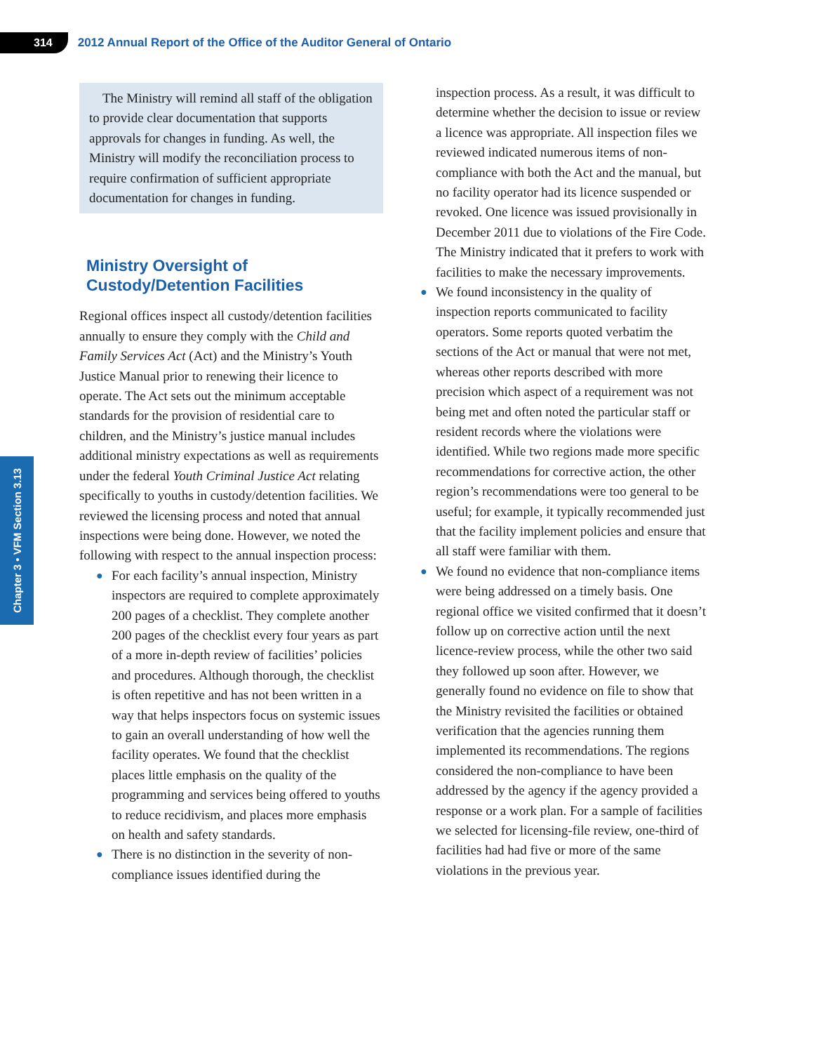314
2012 Annual Report of the Office of the Auditor General of Ontario
Chapter 3 • VFM Section 3.13
The Ministry will remind all staff of the obligation to provide clear documentation that supports approvals for changes in funding. As well, the Ministry will modify the reconciliation process to require confirmation of sufficient appropriate documentation for changes in funding.
Ministry Oversight of Custody/Detention Facilities
Regional offices inspect all custody/detention facilities annually to ensure they comply with the Child and Family Services Act (Act) and the Ministry’s Youth Justice Manual prior to renewing their licence to operate. The Act sets out the minimum acceptable standards for the provision of residential care to children, and the Ministry’s justice manual includes additional ministry expectations as well as requirements under the federal Youth Criminal Justice Act relating specifically to youths in custody/detention facilities. We reviewed the licensing process and noted that annual inspections were being done. However, we noted the following with respect to the annual inspection process:
● For each facility’s annual inspection, Ministry inspectors are required to complete approximately 200 pages of a checklist. They complete another 200 pages of the checklist every four years as part of a more in-depth review of facilities’ policies and procedures. Although thorough, the checklist is often repetitive and has not been written in a way that helps inspectors focus on systemic issues to gain an overall understanding of how well the facility operates. We found that the checklist places little emphasis on the quality of the programming and services being offered to youths to reduce recidivism, and places more emphasis on health and safety standards.
● There is no distinction in the severity of non-compliance issues identified during the
inspection process. As a result, it was difficult to determine whether the decision to issue or review a licence was appropriate. All inspection files we reviewed indicated numerous items of non-compliance with both the Act and the manual, but no facility operator had its licence suspended or revoked. One licence was issued provisionally in December 2011 due to violations of the Fire Code. The Ministry indicated that it prefers to work with facilities to make the necessary improvements.
● We found inconsistency in the quality of inspection reports communicated to facility operators. Some reports quoted verbatim the sections of the Act or manual that were not met, whereas other reports described with more precision which aspect of a requirement was not being met and often noted the particular staff or resident records where the violations were identified. While two regions made more specific recommendations for corrective action, the other region’s recommendations were too general to be useful; for example, it typically recommended just that the facility implement policies and ensure that all staff were familiar with them.
● We found no evidence that non-compliance items were being addressed on a timely basis. One regional office we visited confirmed that it doesn’t follow up on corrective action until the next licence-review process, while the other two said they followed up soon after. However, we generally found no evidence on file to show that the Ministry revisited the facilities or obtained verification that the agencies running them implemented its recommendations. The regions considered the non-compliance to have been addressed by the agency if the agency provided a response or a work plan. For a sample of facilities we selected for licensing-file review, one-third of facilities had had five or more of the same violations in the previous year.